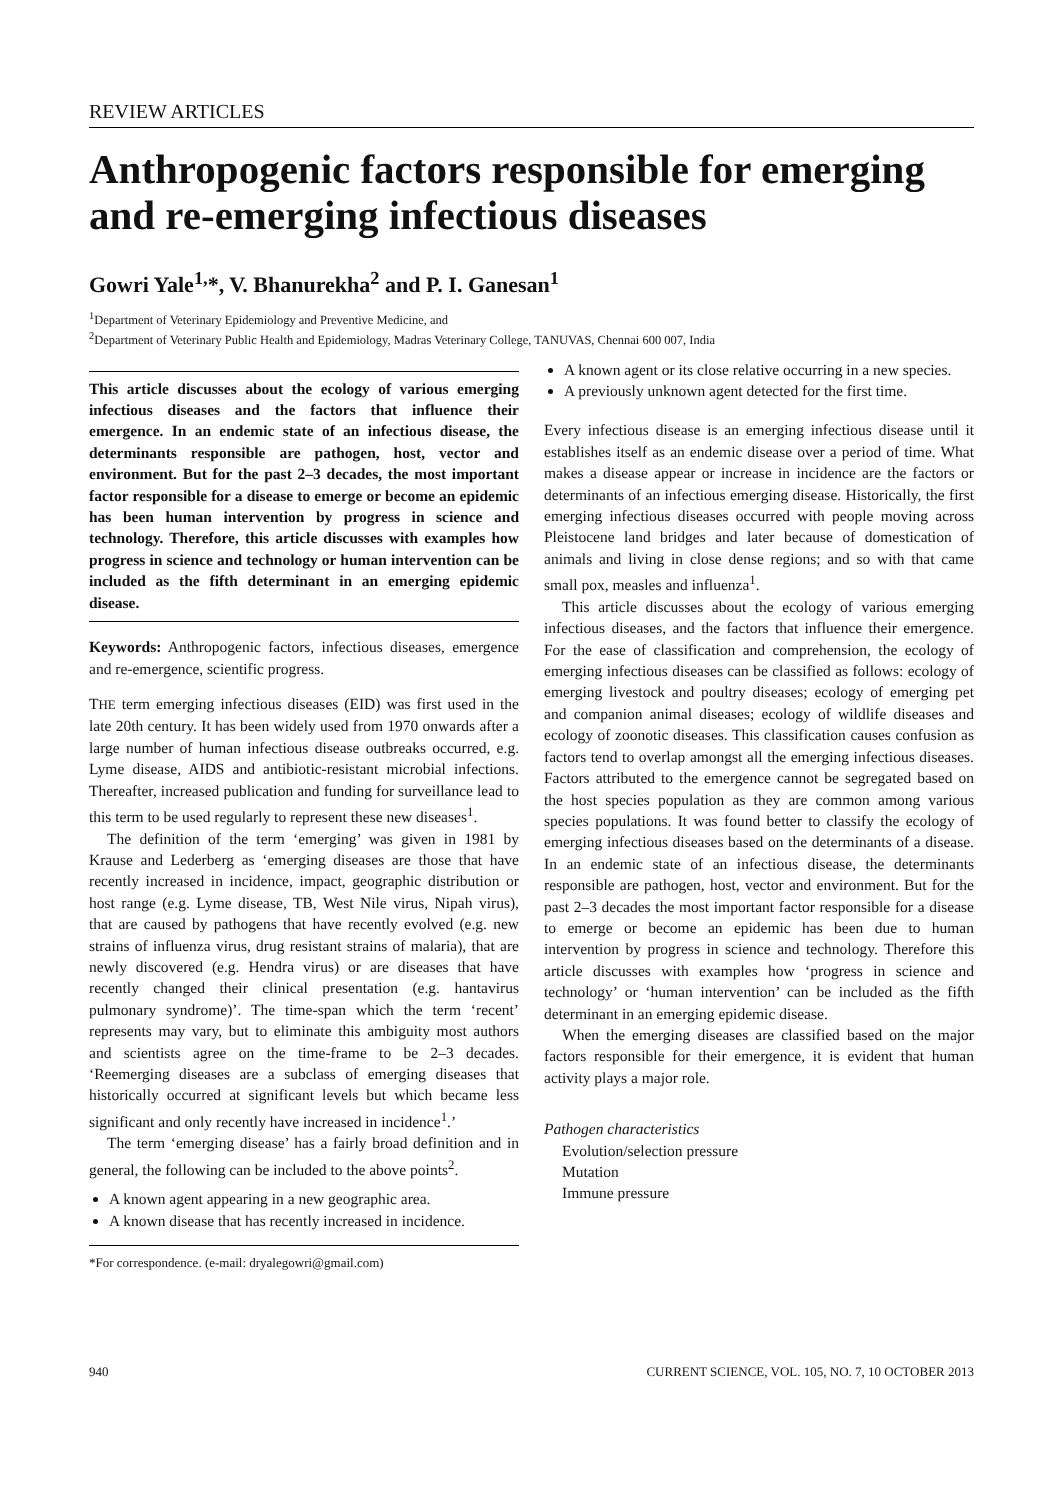REVIEW ARTICLES
Anthropogenic factors responsible for emerging and re-emerging infectious diseases
Gowri Yale<sup>1,</sup>*, V. Bhanurekha<sup>2</sup> and P. I. Ganesan<sup>1</sup>
<sup>1</sup> Department of Veterinary Epidemiology and Preventive Medicine, and
<sup>2</sup> Department of Veterinary Public Health and Epidemiology, Madras Veterinary College, TANUVAS, Chennai 600 007, India
This article discusses about the ecology of various emerging infectious diseases and the factors that influence their emergence. In an endemic state of an infectious disease, the determinants responsible are pathogen, host, vector and environment. But for the past 2–3 decades, the most important factor responsible for a disease to emerge or become an epidemic has been human intervention by progress in science and technology. Therefore, this article discusses with examples how progress in science and technology or human intervention can be included as the fifth determinant in an emerging epidemic disease.
Keywords: Anthropogenic factors, infectious diseases, emergence and re-emergence, scientific progress.
THE term emerging infectious diseases (EID) was first used in the late 20th century. It has been widely used from 1970 onwards after a large number of human infectious disease outbreaks occurred, e.g. Lyme disease, AIDS and antibiotic-resistant microbial infections. Thereafter, increased publication and funding for surveillance lead to this term to be used regularly to represent these new diseases<sup>1</sup>.
The definition of the term ‘emerging’ was given in 1981 by Krause and Lederberg as ‘emerging diseases are those that have recently increased in incidence, impact, geographic distribution or host range (e.g. Lyme disease, TB, West Nile virus, Nipah virus), that are caused by pathogens that have recently evolved (e.g. new strains of influenza virus, drug resistant strains of malaria), that are newly discovered (e.g. Hendra virus) or are diseases that have recently changed their clinical presentation (e.g. hantavirus pulmonary syndrome)’. The time-span which the term ‘recent’ represents may vary, but to eliminate this ambiguity most authors and scientists agree on the time-frame to be 2–3 decades. ‘Reemerging diseases are a subclass of emerging diseases that historically occurred at significant levels but which became less significant and only recently have increased in incidence<sup>1</sup>.’
The term ‘emerging disease’ has a fairly broad definition and in general, the following can be included to the above points<sup>2</sup>.
A known agent appearing in a new geographic area.
A known disease that has recently increased in incidence.
*For correspondence. (e-mail: dryalegowri@gmail.com)
A known agent or its close relative occurring in a new species.
A previously unknown agent detected for the first time.
Every infectious disease is an emerging infectious disease until it establishes itself as an endemic disease over a period of time. What makes a disease appear or increase in incidence are the factors or determinants of an infectious emerging disease. Historically, the first emerging infectious diseases occurred with people moving across Pleistocene land bridges and later because of domestication of animals and living in close dense regions; and so with that came small pox, measles and influenza<sup>1</sup>.
This article discusses about the ecology of various emerging infectious diseases, and the factors that influence their emergence. For the ease of classification and comprehension, the ecology of emerging infectious diseases can be classified as follows: ecology of emerging livestock and poultry diseases; ecology of emerging pet and companion animal diseases; ecology of wildlife diseases and ecology of zoonotic diseases. This classification causes confusion as factors tend to overlap amongst all the emerging infectious diseases. Factors attributed to the emergence cannot be segregated based on the host species population as they are common among various species populations. It was found better to classify the ecology of emerging infectious diseases based on the determinants of a disease. In an endemic state of an infectious disease, the determinants responsible are pathogen, host, vector and environment. But for the past 2–3 decades the most important factor responsible for a disease to emerge or become an epidemic has been due to human intervention by progress in science and technology. Therefore this article discusses with examples how ‘progress in science and technology’ or ‘human intervention’ can be included as the fifth determinant in an emerging epidemic disease.
When the emerging diseases are classified based on the major factors responsible for their emergence, it is evident that human activity plays a major role.
Pathogen characteristics
Evolution/selection pressure
Mutation
Immune pressure
940 CURRENT SCIENCE, VOL. 105, NO. 7, 10 OCTOBER 2013